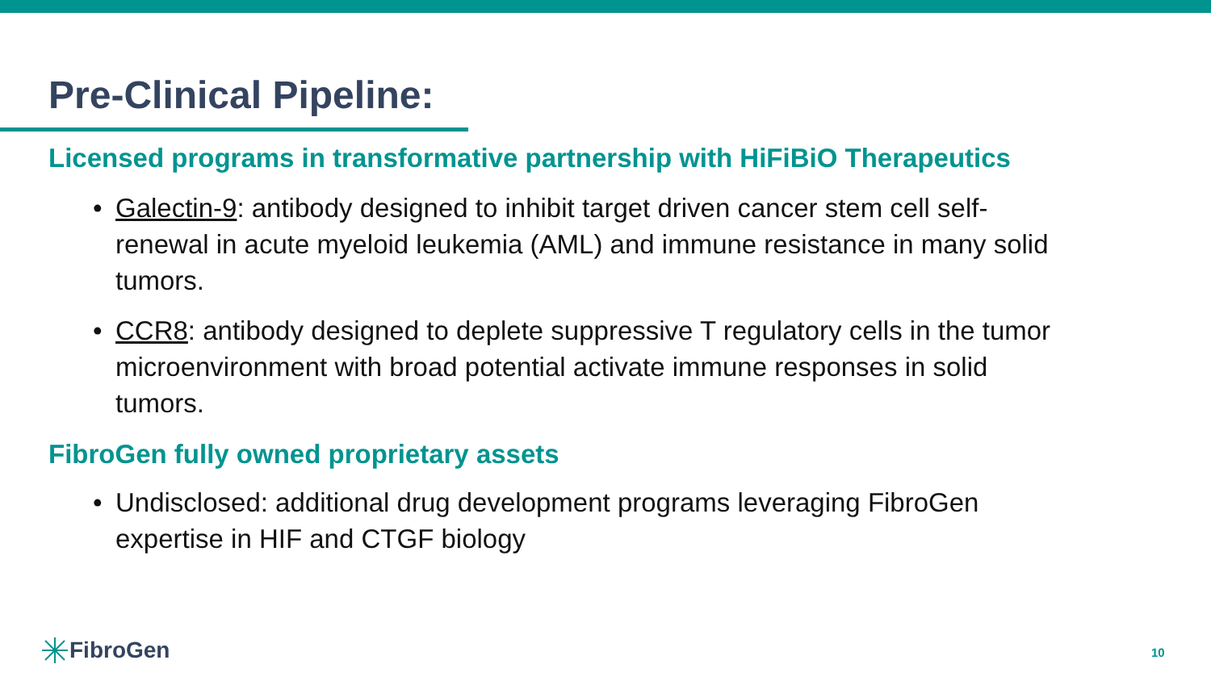Pre-Clinical Pipeline:
Licensed programs in transformative partnership with HiFiBiO Therapeutics
• Galectin-9: antibody designed to inhibit target driven cancer stem cell self-renewal in acute myeloid leukemia (AML) and immune resistance in many solid tumors.
• CCR8: antibody designed to deplete suppressive T regulatory cells in the tumor microenvironment with broad potential activate immune responses in solid tumors.
FibroGen fully owned proprietary assets
• Undisclosed: additional drug development programs leveraging FibroGen expertise in HIF and CTGF biology
FibroGen 10